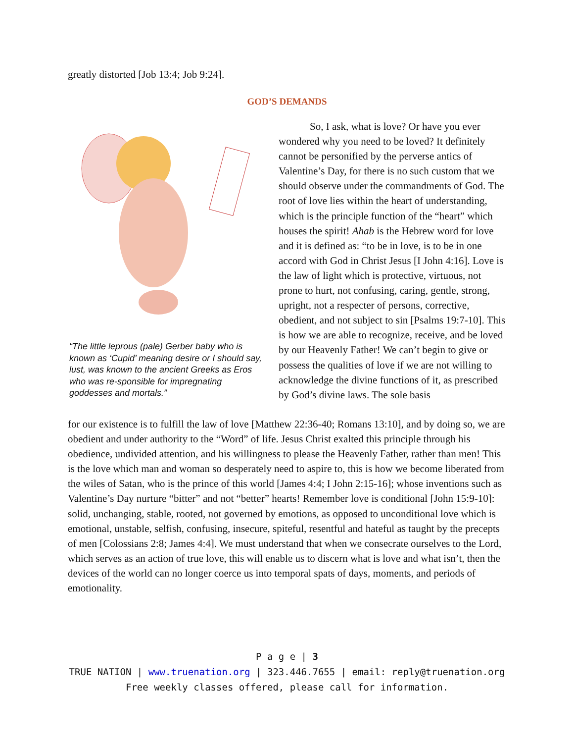greatly distorted [Job 13:4; Job 9:24].
GOD’S DEMANDS
“The little leprous (pale) Gerber baby who is known as ‘Cupid’ meaning desire or I should say, lust, was known to the ancient Greeks as Eros who was re-sponsible for impregnating goddesses and mortals.”
So, I ask, what is love? Or have you ever wondered why you need to be loved? It definitely cannot be personified by the perverse antics of Valentine’s Day, for there is no such custom that we should observe under the commandments of God. The root of love lies within the heart of understanding, which is the principle function of the “heart” which houses the spirit! Ahab is the Hebrew word for love and it is defined as: “to be in love, is to be in one accord with God in Christ Jesus [I John 4:16]. Love is the law of light which is protective, virtuous, not prone to hurt, not confusing, caring, gentle, strong, upright, not a respecter of persons, corrective, obedient, and not subject to sin [Psalms 19:7-10]. This is how we are able to recognize, receive, and be loved by our Heavenly Father! We can’t begin to give or possess the qualities of love if we are not willing to acknowledge the divine functions of it, as prescribed by God’s divine laws. The sole basis
for our existence is to fulfill the law of love [Matthew 22:36-40; Romans 13:10], and by doing so, we are obedient and under authority to the “Word” of life. Jesus Christ exalted this principle through his obedience, undivided attention, and his willingness to please the Heavenly Father, rather than men! This is the love which man and woman so desperately need to aspire to, this is how we become liberated from the wiles of Satan, who is the prince of this world [James 4:4; I John 2:15-16]; whose inventions such as Valentine’s Day nurture “bitter” and not “better” hearts! Remember love is conditional [John 15:9-10]: solid, unchanging, stable, rooted, not governed by emotions, as opposed to unconditional love which is emotional, unstable, selfish, confusing, insecure, spiteful, resentful and hateful as taught by the precepts of men [Colossians 2:8; James 4:4]. We must understand that when we consecrate ourselves to the Lord, which serves as an action of true love, this will enable us to discern what is love and what isn’t, then the devices of the world can no longer coerce us into temporal spats of days, moments, and periods of emotionality.
P a g e | 3
TRUE NATION | www.truenation.org | 323.446.7655 | email: reply@truenation.org
Free weekly classes offered, please call for information.